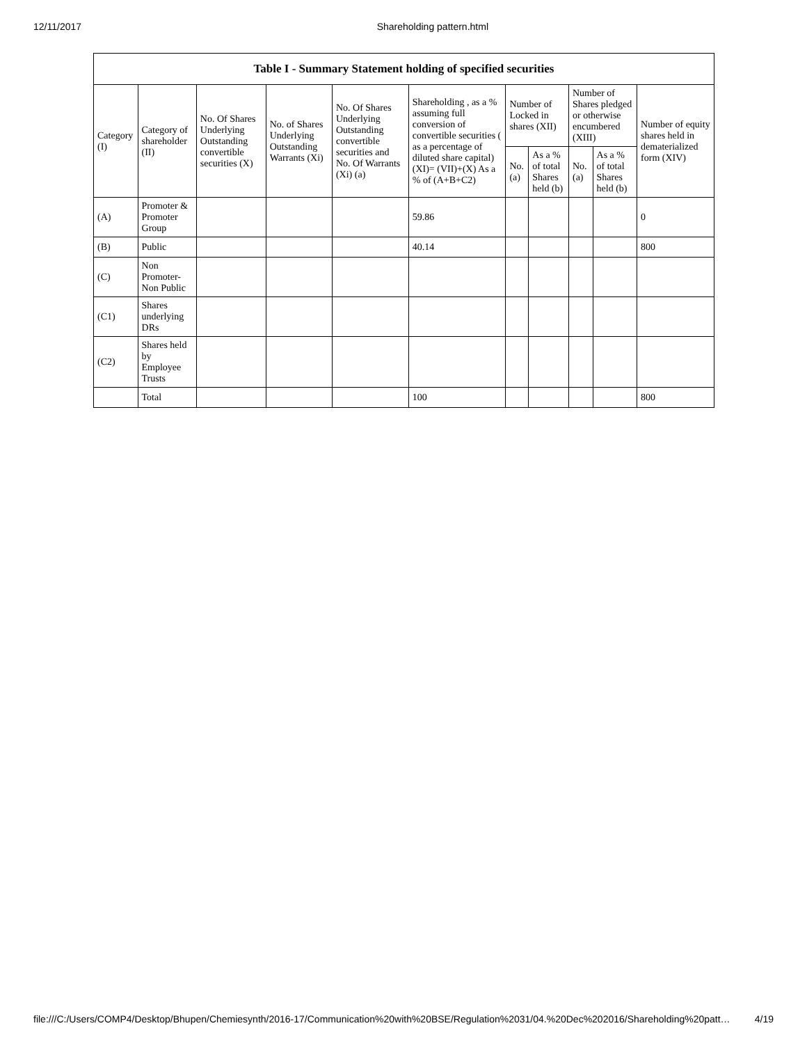12/11/2017 Shareholding pattern.html
| Table I - Summary Statement holding of specified securities | | | | | | | | | | |
| --- | --- | --- | --- | --- | --- | --- | --- | --- | --- | --- |
| Category (I) | Category of shareholder (II) | No. Of Shares Underlying Outstanding convertible securities (X) | No. of Shares Underlying Outstanding Warrants (Xi) | No. Of Shares Underlying Outstanding convertible securities and No. Of Warrants (Xi) (a) | Shareholding , as a % assuming full conversion of convertible securities ( as a percentage of diluted share capital) (XI)= (VII)+(X) As a % of (A+B+C2) | Number of Locked in shares (XII) | | Number of Shares pledged or otherwise encumbered (XIII) | | Number of equity shares held in dematerialized form (XIV) |
| | | | | | | No. (a) | As a % of total Shares held (b) | No. (a) | As a % of total Shares held (b) | |
| (A) | Promoter & Promoter Group | | | | 59.86 | | | | | 0 |
| (B) | Public | | | | 40.14 | | | | | 800 |
| (C) | Non Promoter- Non Public | | | | | | | | | |
| (C1) | Shares underlying DRs | | | | | | | | | |
| (C2) | Shares held by Employee Trusts | | | | | | | | | |
| | Total | | | | 100 | | | | | 800 |
file:///C:/Users/COMP4/Desktop/Bhupen/Chemiesynth/2016-17/Communication%20with%20BSE/Regulation%2031/04.%20Dec%202016/Shareholding%20patt… 4/19